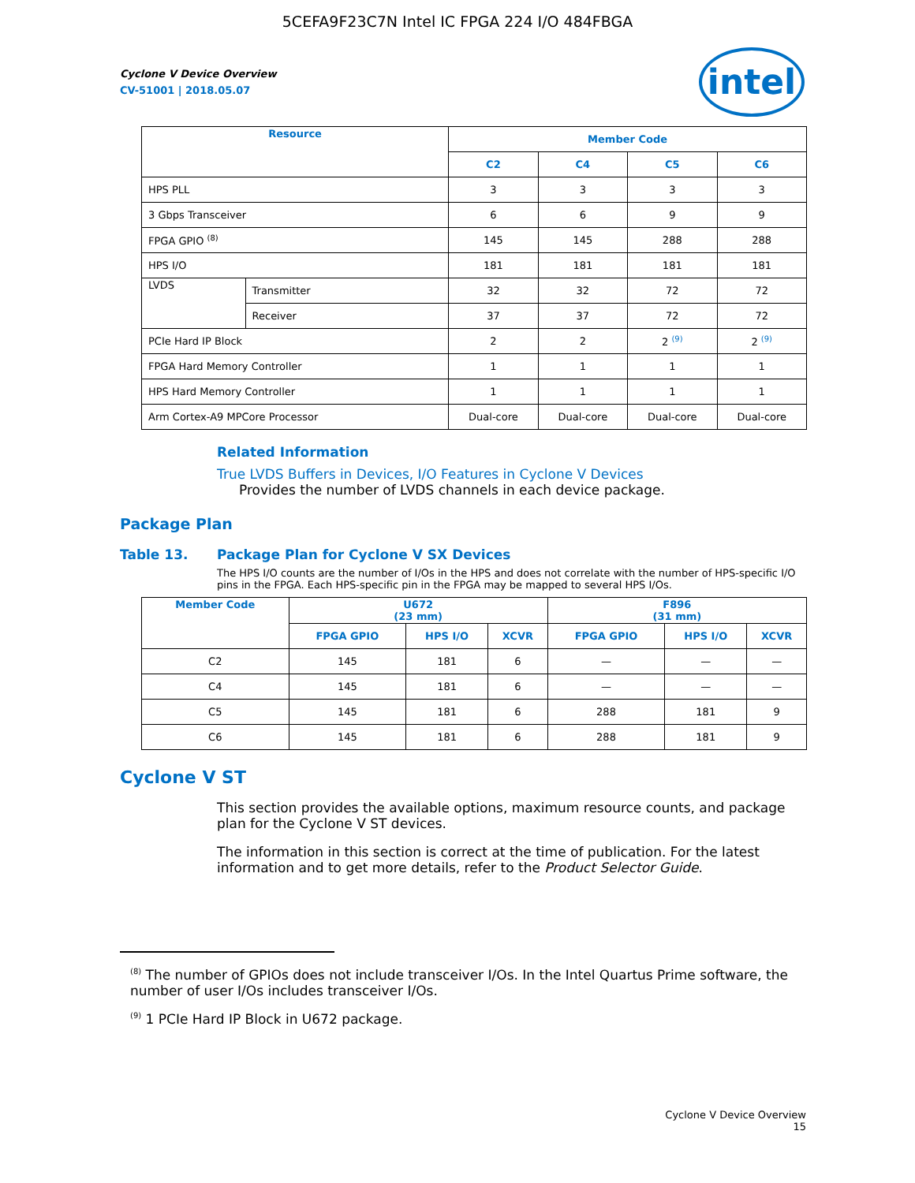5CEFA9F23C7N Intel IC FPGA 224 I/O 484FBGA
intel
Cyclone V Device Overview
CV-51001 | 2018.05.07
| Resource | | Member Code | | | |
| --- | --- | --- | --- | --- | --- |
| | | C2 | C4 | C5 | C6 |
| HPS PLL | | 3 | 3 | 3 | 3 |
| 3 Gbps Transceiver | | 6 | 6 | 9 | 9 |
| FPGA GPIO <sup>(8)</sup> | | 145 | 145 | 288 | 288 |
| HPS I/O | | 181 | 181 | 181 | 181 |
| LVDS | Transmitter | 32 | 32 | 72 | 72 |
| | Receiver | 37 | 37 | 72 | 72 |
| PCIe Hard IP Block | | 2 | 2 | 2 <sup>(9)</sup> | 2 <sup>(9)</sup> |
| FPGA Hard Memory Controller | | 1 | 1 | 1 | 1 |
| HPS Hard Memory Controller | | 1 | 1 | 1 | 1 |
| Arm Cortex-A9 MPCore Processor | | Dual-core | Dual-core | Dual-core | Dual-core |
Related Information
True LVDS Buffers in Devices, I/O Features in Cyclone V Devices
Provides the number of LVDS channels in each device package.
Package Plan
Table 13. Package Plan for Cyclone V SX Devices
The HPS I/O counts are the number of I/Os in the HPS and does not correlate with the number of HPS-specific I/O pins in the FPGA. Each HPS-specific pin in the FPGA may be mapped to several HPS I/Os.
| Member Code | U672 (23 mm) | | | F896 (31 mm) | | |
| --- | --- | --- | --- | --- | --- | --- |
| | FPGA GPIO | HPS I/O | XCVR | FPGA GPIO | HPS I/O | XCVR |
| C2 | 145 | 181 | 6 | — | — | — |
| C4 | 145 | 181 | 6 | — | — | — |
| C5 | 145 | 181 | 6 | 288 | 181 | 9 |
| C6 | 145 | 181 | 6 | 288 | 181 | 9 |
Cyclone V ST
This section provides the available options, maximum resource counts, and package plan for the Cyclone V ST devices.
The information in this section is correct at the time of publication. For the latest information and to get more details, refer to the Product Selector Guide.
<sup>(8)</sup> The number of GPIOs does not include transceiver I/Os. In the Intel Quartus Prime software, the number of user I/Os includes transceiver I/Os.
<sup>(9)</sup> 1 PCIe Hard IP Block in U672 package.
Cyclone V Device Overview
15